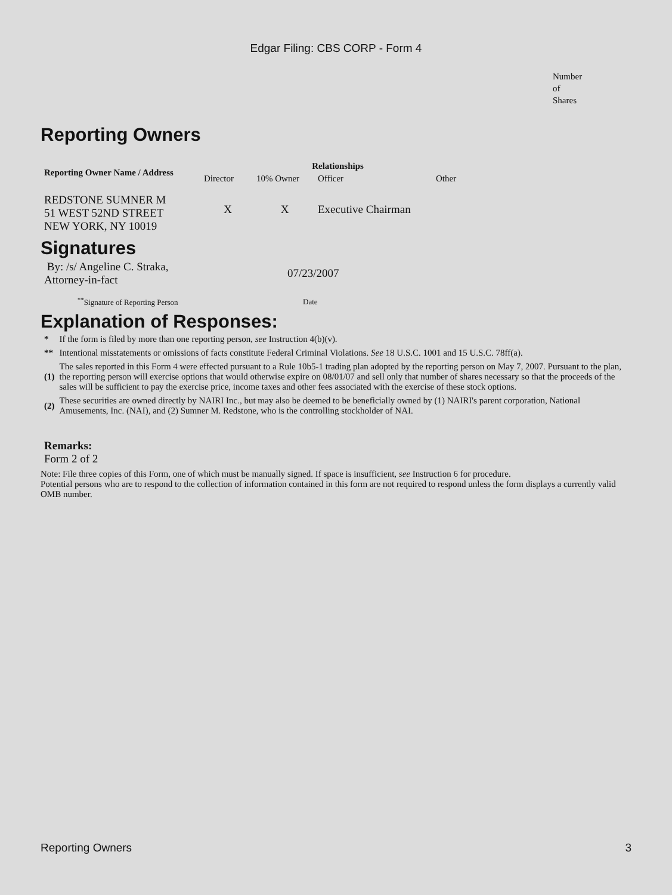Edgar Filing: CBS CORP - Form 4
Number
of
Shares
Reporting Owners
| Reporting Owner Name / Address | Relationships | | | |
| --- | --- | --- | --- | --- |
| | Director | 10% Owner | Officer | Other |
| REDSTONE SUMNER M 51 WEST 52ND STREET NEW YORK, NY 10019 | X | X | Executive Chairman | |
Signatures
| By: /s/ Angeline C. Straka, Attorney-in-fact | 07/23/2007 |
| <sup>**</sup> Signature of Reporting Person | Date |
Explanation of Responses:
| * | If the form is filed by more than one reporting person, see Instruction 4(b)(v). |
| ** | Intentional misstatements or omissions of facts constitute Federal Criminal Violations. See 18 U.S.C. 1001 and 15 U.S.C. 78ff(a). |
| (1) | The sales reported in this Form 4 were effected pursuant to a Rule 10b5-1 trading plan adopted by the reporting person on May 7, 2007. Pursuant to the plan, the reporting person will exercise options that would otherwise expire on 08/01/07 and sell only that number of shares necessary so that the proceeds of the sales will be sufficient to pay the exercise price, income taxes and other fees associated with the exercise of these stock options. |
| (2) | These securities are owned directly by NAIRI Inc., but may also be deemed to be beneficially owned by (1) NAIRI's parent corporation, National Amusements, Inc. (NAI), and (2) Sumner M. Redstone, who is the controlling stockholder of NAI. |
Remarks:
Form 2 of 2
Note: File three copies of this Form, one of which must be manually signed. If space is insufficient, see Instruction 6 for procedure.
Potential persons who are to respond to the collection of information contained in this form are not required to respond unless the form displays a currently valid OMB number.
Reporting Owners 3